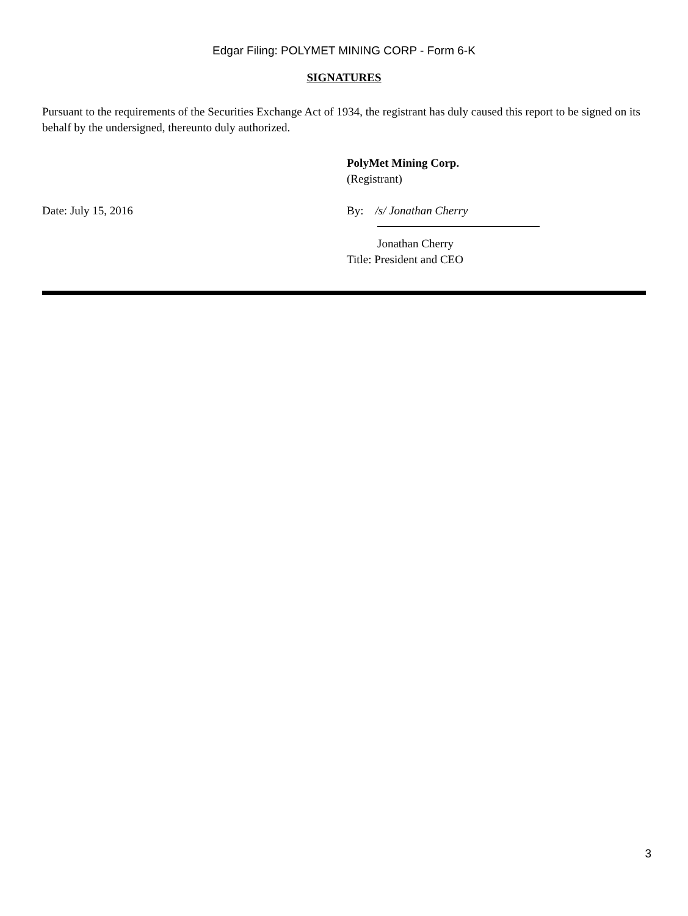Edgar Filing: POLYMET MINING CORP - Form 6-K
SIGNATURES
Pursuant to the requirements of the Securities Exchange Act of 1934, the registrant has duly caused this report to be signed on its behalf by the undersigned, thereunto duly authorized.
PolyMet Mining Corp.
(Registrant)
Date: July 15, 2016 By: /s/ Jonathan Cherry
Jonathan Cherry
Title: President and CEO
3